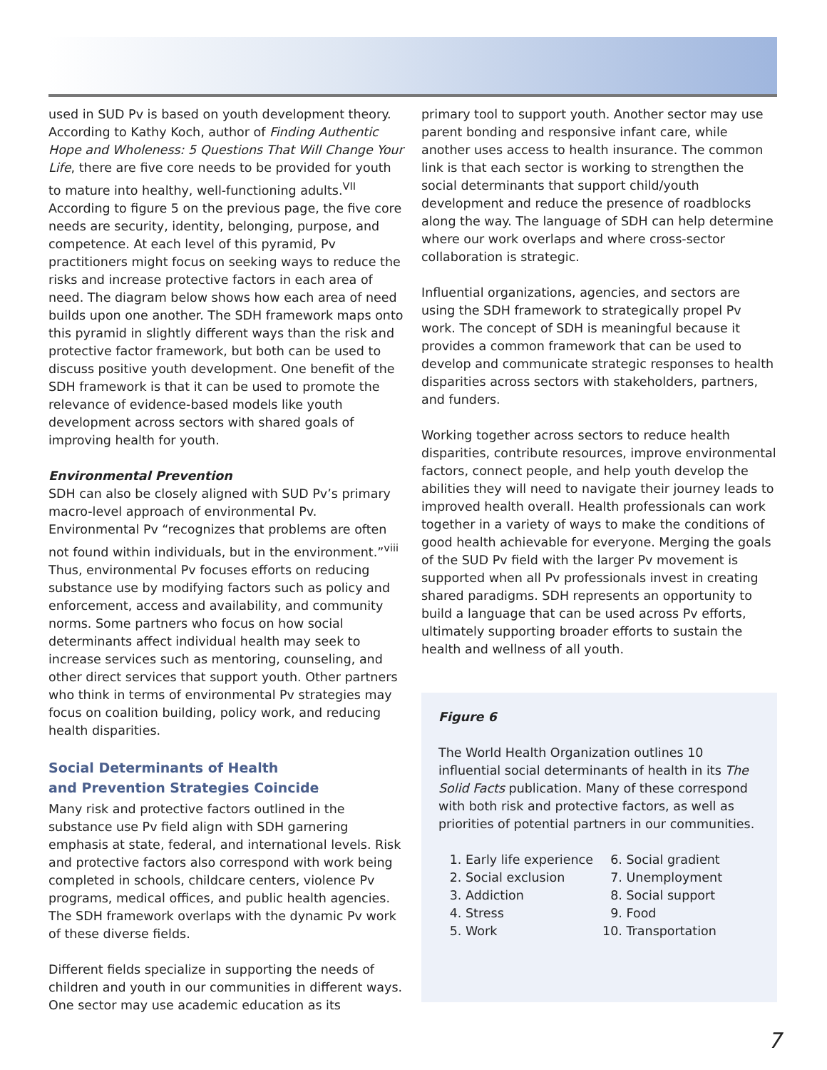used in SUD Pv is based on youth development theory. According to Kathy Koch, author of Finding Authentic Hope and Wholeness: 5 Questions That Will Change Your Life, there are five core needs to be provided for youth to mature into healthy, well-functioning adults.<sup>VII</sup> According to figure 5 on the previous page, the five core needs are security, identity, belonging, purpose, and competence. At each level of this pyramid, Pv practitioners might focus on seeking ways to reduce the risks and increase protective factors in each area of need. The diagram below shows how each area of need builds upon one another. The SDH framework maps onto this pyramid in slightly different ways than the risk and protective factor framework, but both can be used to discuss positive youth development. One benefit of the SDH framework is that it can be used to promote the relevance of evidence-based models like youth development across sectors with shared goals of improving health for youth.
Environmental Prevention
SDH can also be closely aligned with SUD Pv’s primary macro-level approach of environmental Pv. Environmental Pv “recognizes that problems are often not found within individuals, but in the environment.”<sup>viii</sup> Thus, environmental Pv focuses efforts on reducing substance use by modifying factors such as policy and enforcement, access and availability, and community norms. Some partners who focus on how social determinants affect individual health may seek to increase services such as mentoring, counseling, and other direct services that support youth. Other partners who think in terms of environmental Pv strategies may focus on coalition building, policy work, and reducing health disparities.
Social Determinants of Health
and Prevention Strategies Coincide
Many risk and protective factors outlined in the substance use Pv field align with SDH garnering emphasis at state, federal, and international levels. Risk and protective factors also correspond with work being completed in schools, childcare centers, violence Pv programs, medical offices, and public health agencies. The SDH framework overlaps with the dynamic Pv work of these diverse fields.
Different fields specialize in supporting the needs of children and youth in our communities in different ways. One sector may use academic education as its
primary tool to support youth. Another sector may use parent bonding and responsive infant care, while another uses access to health insurance. The common link is that each sector is working to strengthen the social determinants that support child/youth development and reduce the presence of roadblocks along the way. The language of SDH can help determine where our work overlaps and where cross-sector collaboration is strategic.
Influential organizations, agencies, and sectors are using the SDH framework to strategically propel Pv work. The concept of SDH is meaningful because it provides a common framework that can be used to develop and communicate strategic responses to health disparities across sectors with stakeholders, partners, and funders.
Working together across sectors to reduce health disparities, contribute resources, improve environmental factors, connect people, and help youth develop the abilities they will need to navigate their journey leads to improved health overall. Health professionals can work together in a variety of ways to make the conditions of good health achievable for everyone. Merging the goals of the SUD Pv field with the larger Pv movement is supported when all Pv professionals invest in creating shared paradigms. SDH represents an opportunity to build a language that can be used across Pv efforts, ultimately supporting broader efforts to sustain the health and wellness of all youth.
Figure 6
The World Health Organization outlines 10 influential social determinants of health in its The Solid Facts publication. Many of these correspond with both risk and protective factors, as well as priorities of potential partners in our communities.
1. Early life experience
2. Social exclusion
3. Addiction
4. Stress
5. Work
6. Social gradient
7. Unemployment
8. Social support
9. Food
10. Transportation
7